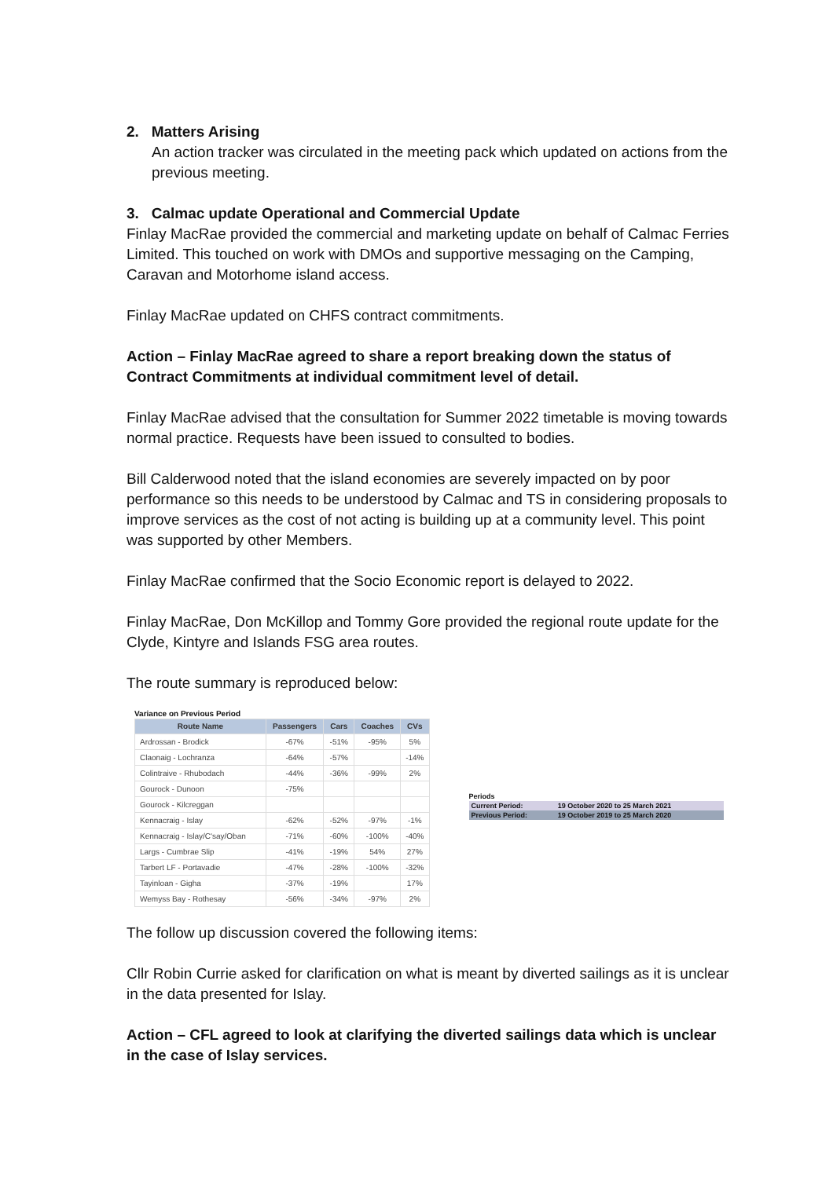2. Matters Arising
An action tracker was circulated in the meeting pack which updated on actions from the previous meeting.
3. Calmac update Operational and Commercial Update
Finlay MacRae provided the commercial and marketing update on behalf of Calmac Ferries Limited. This touched on work with DMOs and supportive messaging on the Camping, Caravan and Motorhome island access.
Finlay MacRae updated on CHFS contract commitments.
Action – Finlay MacRae agreed to share a report breaking down the status of Contract Commitments at individual commitment level of detail.
Finlay MacRae advised that the consultation for Summer 2022 timetable is moving towards normal practice. Requests have been issued to consulted to bodies.
Bill Calderwood noted that the island economies are severely impacted on by poor performance so this needs to be understood by Calmac and TS in considering proposals to improve services as the cost of not acting is building up at a community level. This point was supported by other Members.
Finlay MacRae confirmed that the Socio Economic report is delayed to 2022.
Finlay MacRae, Don McKillop and Tommy Gore provided the regional route update for the Clyde, Kintyre and Islands FSG area routes.
The route summary is reproduced below:
Variance on Previous Period
| Route Name | Passengers | Cars | Coaches | CVs |
| --- | --- | --- | --- | --- |
| Ardrossan - Brodick | -67% | -51% | -95% | 5% |
| Claonaig - Lochranza | -64% | -57% | | -14% |
| Colintraive - Rhubodach | -44% | -36% | -99% | 2% |
| Gourock - Dunoon | -75% | | | |
| Gourock - Kilcreggan | | | | |
| Kennacraig - Islay | -62% | -52% | -97% | -1% |
| Kennacraig - Islay/C'say/Oban | -71% | -60% | -100% | -40% |
| Largs - Cumbrae Slip | -41% | -19% | 54% | 27% |
| Tarbert LF - Portavadie | -47% | -28% | -100% | -32% |
| Tayinloan - Gigha | -37% | -19% | | 17% |
| Wemyss Bay - Rothesay | -56% | -34% | -97% | 2% |
Periods
| Current Period: | 19 October 2020 to 25 March 2021 |
| Previous Period: | 19 October 2019 to 25 March 2020 |
The follow up discussion covered the following items:
Cllr Robin Currie asked for clarification on what is meant by diverted sailings as it is unclear in the data presented for Islay.
Action – CFL agreed to look at clarifying the diverted sailings data which is unclear in the case of Islay services.